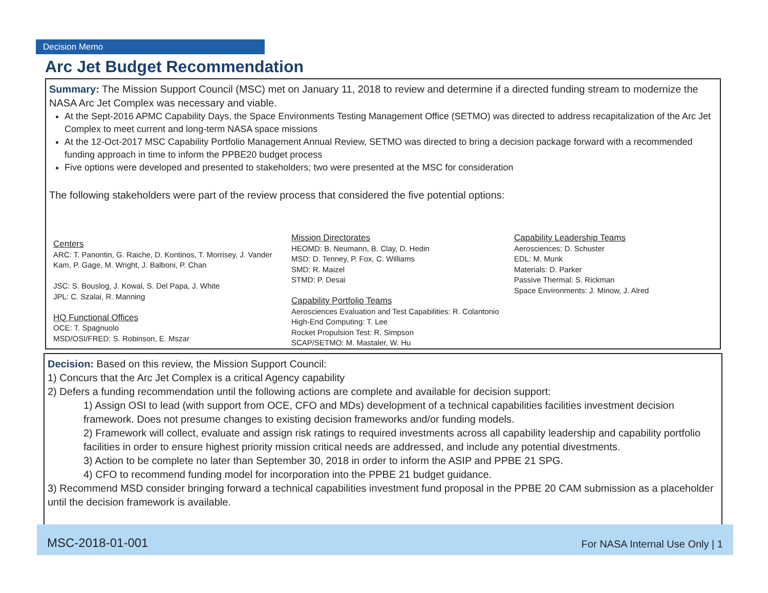Decision Memo
Arc Jet Budget Recommendation
Summary: The Mission Support Council (MSC) met on January 11, 2018 to review and determine if a directed funding stream to modernize the NASA Arc Jet Complex was necessary and viable.
At the Sept-2016 APMC Capability Days, the Space Environments Testing Management Office (SETMO) was directed to address recapitalization of the Arc Jet Complex to meet current and long-term NASA space missions
At the 12-Oct-2017 MSC Capability Portfolio Management Annual Review, SETMO was directed to bring a decision package forward with a recommended funding approach in time to inform the PPBE20 budget process
Five options were developed and presented to stakeholders; two were presented at the MSC for consideration
The following stakeholders were part of the review process that considered the five potential options:
Centers
ARC: T. Panontin, G. Raiche, D. Kontinos, T. Morrisey, J. Vander Kam, P. Gage, M. Wright, J. Balboni, P. Chan
JSC: S. Bouslog, J. Kowal, S. Del Papa, J. White
JPL: C. Szalai, R. Manning
HQ Functional Offices
OCE: T. Spagnuolo
MSD/OSI/FRED: S. Robinson, E. Mszar
Mission Directorates
HEOMD: B. Neumann, B. Clay, D. Hedin
MSD: D. Tenney, P. Fox, C. Williams
SMD: R. Maizel
STMD: P. Desai
Capability Portfolio Teams
Aerosciences Evaluation and Test Capabilities: R. Colantonio
High-End Computing: T. Lee
Rocket Propulsion Test: R. Simpson
SCAP/SETMO: M. Mastaler, W. Hu
Capability Leadership Teams
Aerosciences: D. Schuster
EDL: M. Munk
Materials: D. Parker
Passive Thermal: S. Rickman
Space Environments: J. Minow, J. Alred
Decision: Based on this review, the Mission Support Council:
1) Concurs that the Arc Jet Complex is a critical Agency capability
2) Defers a funding recommendation until the following actions are complete and available for decision support:
1) Assign OSI to lead (with support from OCE, CFO and MDs) development of a technical capabilities facilities investment decision framework. Does not presume changes to existing decision frameworks and/or funding models.
2) Framework will collect, evaluate and assign risk ratings to required investments across all capability leadership and capability portfolio facilities in order to ensure highest priority mission critical needs are addressed, and include any potential divestments.
3) Action to be complete no later than September 30, 2018 in order to inform the ASIP and PPBE 21 SPG.
4) CFO to recommend funding model for incorporation into the PPBE 21 budget guidance.
3) Recommend MSD consider bringing forward a technical capabilities investment fund proposal in the PPBE 20 CAM submission as a placeholder until the decision framework is available.
MSC-2018-01-001 For NASA Internal Use Only | 1